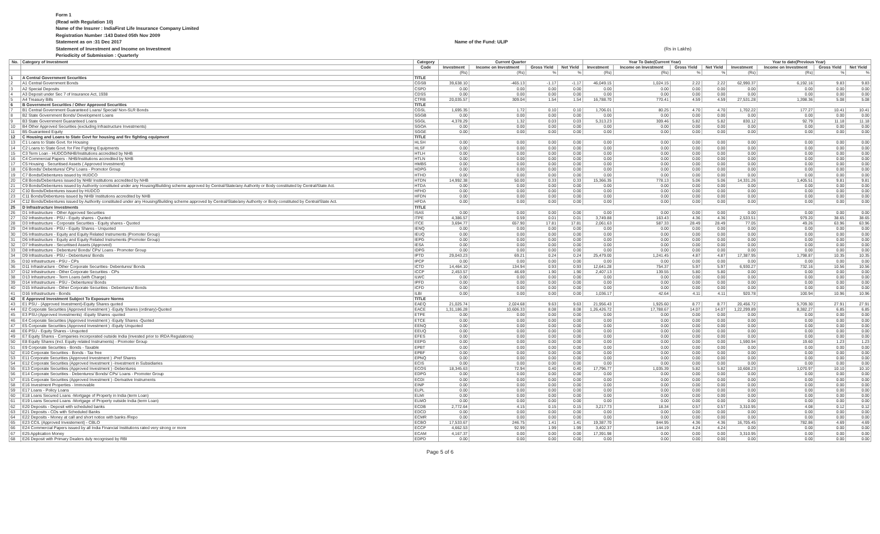Form 1
(Read with Regulation 10)
Name of the Insurer : IndiaFirst Life Insurance Company Limited
Registration Number :143 Dated 05th Nov 2009
Statement as on :31 Dec 2017 Name of the Fund: ULIP
Statement of Investment and Income on Investment (Rs in Lakhs)
Periodicity of Submission : Quarterly
| No. | Category of Investment | Category | Current Quarter | | | | Year To Date(Current Year) | | | | Year to date(Previous Year) | | | |
| --- | --- | --- | --- | --- | --- | --- | --- | --- | --- | --- | --- | --- | --- | --- |
| | | Code | Investment | Income on Investment | Gross Yield | Net Yield | Investment | Income on Investment | Gross Yield | Net Yield | Investment | Income on Investment | Gross Yield | Net Yield |
| | | | (Rs) | (Rs) | % | % | (Rs) | (Rs) | % | % | (Rs) | (Rs) | % | % |
| 1 | A Central Government Securities | TITLE | | | | | | | | | | | | |
| 2 | A1 Central Government Bonds | CGSB | 39,638.10 | -465.13 | -1.17 | -1.17 | 46,049.15 | 1,024.15 | 2.22 | 2.22 | 62,990.37 | 6,192.16 | 9.83 | 9.83 |
| 3 | A2 Special Deposits | CSPD | 0.00 | 0.00 | 0.00 | 0.00 | 0.00 | 0.00 | 0.00 | 0.00 | 0.00 | 0.00 | 0.00 | 0.00 |
| 4 | A3 Deposit under Sec 7 of Insurance Act, 1938 | CDSS | 0.00 | 0.00 | 0.00 | 0.00 | 0.00 | 0.00 | 0.00 | 0.00 | 0.00 | 0.00 | 0.00 | 0.00 |
| 5 | A4 Treasury Bills | CTRB | 20,035.57 | 309.04 | 1.54 | 1.54 | 16,788.70 | 770.41 | 4.59 | 4.59 | 27,531.28 | 1,398.36 | 5.08 | 5.08 |
| 6 | B Government Securities / Other Approved Securities | TITLE | | | | | | | | | | | | |
| 7 | B1 Central Government Guaranteed Loans/ Special/ Non-SLR Bonds | CGSL | 1,695.35 | 1.72 | 0.10 | 0.10 | 1,706.01 | 80.25 | 4.70 | 4.70 | 1,702.22 | 177.27 | 10.41 | 10.41 |
| 8 | B2 State Government Bonds/ Development Loans | SGGB | 0.00 | 0.00 | 0.00 | 0.00 | 0.00 | 0.00 | 0.00 | 0.00 | 0.00 | 0.00 | 0.00 | 0.00 |
| 9 | B3 State Government Guaranteed Loans | SGGL | 4,378.29 | 1.32 | 0.03 | 0.03 | 5,313.23 | 309.46 | 5.82 | 5.82 | 830.12 | 92.79 | 11.18 | 11.18 |
| 10 | B4 Other Approved Securities (excluding Infrastructure Investments) | SGOA | 0.00 | 0.00 | 0.00 | 0.00 | 0.00 | 0.00 | 0.00 | 0.00 | 0.00 | 0.00 | 0.00 | 0.00 |
| 11 | B5 Guaranteed Equity | SGGE | 0.00 | 0.00 | 0.00 | 0.00 | 0.00 | 0.00 | 0.00 | 0.00 | 0.00 | 0.00 | 0.00 | 0.00 |
| 12 | C Housing and Loans to State Govt for housing and fire fighting equipment | TITLE | | | | | | | | | | | | |
| 13 | C1 Loans to State Govt. for Housing | HLSH | 0.00 | 0.00 | 0.00 | 0.00 | 0.00 | 0.00 | 0.00 | 0.00 | 0.00 | 0.00 | 0.00 | 0.00 |
| 14 | C2 Loans to State Govt. for Fire Fighting Equipments | HLSF | 0.00 | 0.00 | 0.00 | 0.00 | 0.00 | 0.00 | 0.00 | 0.00 | 0.00 | 0.00 | 0.00 | 0.00 |
| 15 | C3 Term Loan - HUDCO/NHB/Institutions accredited by NHB | HTLH | 0.00 | 0.00 | 0.00 | 0.00 | 0.00 | 0.00 | 0.00 | 0.00 | 0.00 | 0.00 | 0.00 | 0.00 |
| 16 | C4 Commercial Papers - NHB/Institutions accredited by NHB | HTLN | 0.00 | 0.00 | 0.00 | 0.00 | 0.00 | 0.00 | 0.00 | 0.00 | 0.00 | 0.00 | 0.00 | 0.00 |
| 17 | C5 Housing - Securitised Assets ( Approved Investment) | HMBS | 0.00 | 0.00 | 0.00 | 0.00 | 0.00 | 0.00 | 0.00 | 0.00 | 0.00 | 0.00 | 0.00 | 0.00 |
| 18 | C6 Bonds/ Debentures/ CPs/ Loans - Promotor Group | HDPG | 0.00 | 0.00 | 0.00 | 0.00 | 0.00 | 0.00 | 0.00 | 0.00 | 0.00 | 0.00 | 0.00 | 0.00 |
| 19 | C7 Bonds/Debentures issued by HUDCO | HTHD | 0.00 | 0.00 | 0.00 | 0.00 | 0.00 | 0.00 | 0.00 | 0.00 | 0.00 | 0.00 | 0.00 | 0.00 |
| 20 | C8 Bonds/Debentures issued by NHB/ Institutions accredited by NHB | HTDN | 14,992.38 | 50.00 | 0.33 | 0.33 | 15,366.35 | 778.13 | 5.06 | 5.06 | 14,331.26 | 1,405.51 | 9.81 | 9.81 |
| 21 | C9 Bonds/Debentures issued by Authority constituted under any Housing/Building scheme approved by Central/State/any Authority or Body constituted by Central/State Act. | HTDA | 0.00 | 0.00 | 0.00 | 0.00 | 0.00 | 0.00 | 0.00 | 0.00 | 0.00 | 0.00 | 0.00 | 0.00 |
| 22 | C10 Bonds/Debentures issued by HUDCO | HFHD | 0.00 | 0.00 | 0.00 | 0.00 | 0.00 | 0.00 | 0.00 | 0.00 | 0.00 | 0.00 | 0.00 | 0.00 |
| 23 | C11 Bonds/Debentures issued by NHB/ Institutions accredited by NHB | HFDN | 0.00 | 0.00 | 0.00 | 0.00 | 0.00 | 0.00 | 0.00 | 0.00 | 0.00 | 0.00 | 0.00 | 0.00 |
| 24 | C12 Bonds/Debentures issued by Authority constituted under any Housing/Building scheme approved by Central/State/any Authority or Body constituted by Central/State Act. | HFDA | 0.00 | 0.00 | 0.00 | 0.00 | 0.00 | 0.00 | 0.00 | 0.00 | 0.00 | 0.00 | 0.00 | 0.00 |
| 25 | D Infrastructure Investments | TITLE | | | | | | | | | | | | |
| 26 | D1 Infrastructure - Other Approved Securities | ISAS | 0.00 | 0.00 | 0.00 | 0.00 | 0.00 | 0.00 | 0.00 | 0.00 | 0.00 | 0.00 | 0.00 | 0.00 |
| 27 | D2 Infrastructure - PSU - Equity shares - Quoted | ITPE | 4,386.57 | 0.59 | 0.01 | 0.01 | 3,749.88 | 163.43 | 4.36 | 4.36 | 2,533.51 | 979.20 | 38.65 | 38.65 |
| 28 | D3 Infrastructure - Corporate Securities - Equity shares - Quoted | ITCE | 3,694.77 | 657.90 | 17.81 | 17.81 | 2,061.63 | 587.33 | 28.49 | 28.49 | 77.05 | 49.26 | 63.96 | 63.96 |
| 29 | D4 Infrastructure - PSU - Equity Shares - Unquoted | IENQ | 0.00 | 0.00 | 0.00 | 0.00 | 0.00 | 0.00 | 0.00 | 0.00 | 0.00 | 0.00 | 0.00 | 0.00 |
| 30 | D5 Infrastructure - Equity and Equity Related Instruments (Promoter Group) | IEUQ | 0.00 | 0.00 | 0.00 | 0.00 | 0.00 | 0.00 | 0.00 | 0.00 | 0.00 | 0.00 | 0.00 | 0.00 |
| 31 | D6 Infrastructure - Equity and Equity Related Instruments (Promoter Group) | IEPG | 0.00 | 0.00 | 0.00 | 0.00 | 0.00 | 0.00 | 0.00 | 0.00 | 0.00 | 0.00 | 0.00 | 0.00 |
| 32 | D7 Infrastructure - Securitised Assets (Approved) | IESA | 0.00 | 0.00 | 0.00 | 0.00 | 0.00 | 0.00 | 0.00 | 0.00 | 0.00 | 0.00 | 0.00 | 0.00 |
| 33 | D8 Infrastructure - Debenture/ Bonds/ CPs/ Loans - Promoter Group | IDPG | 0.00 | 0.00 | 0.00 | 0.00 | 0.00 | 0.00 | 0.00 | 0.00 | 0.00 | 0.00 | 0.00 | 0.00 |
| 34 | D9 Infrastructure - PSU - Debentures/ Bonds | IPTD | 29,043.23 | 69.21 | 0.24 | 0.24 | 25,479.00 | 1,241.45 | 4.87 | 4.87 | 17,387.95 | 1,798.87 | 10.35 | 10.35 |
| 35 | D10 Infrastructure - PSU - CPs | IPCP | 0.00 | 0.00 | 0.00 | 0.00 | 0.00 | 0.00 | 0.00 | 0.00 | 0.00 | 0.00 | 0.00 | 0.00 |
| 36 | D11 Infrastructure - Other Corporate Securities- Debentures/ Bonds | ICTD | 14,464.10 | 134.94 | 0.93 | 0.93 | 12,641.28 | 754.37 | 5.97 | 5.97 | 6,930.27 | 732.16 | 10.56 | 10.56 |
| 37 | D12 Infrastructure - Other Corporate Securities - CPs | ICCP | 2,453.57 | 46.69 | 1.90 | 1.90 | 2,407.13 | 139.55 | 5.80 | 5.80 | 0.00 | 0.00 | 0.00 | 0.00 |
| 38 | D13 Infrastructure - Term Loans (with Charge) | ILWC | 0.00 | 0.00 | 0.00 | 0.00 | 0.00 | 0.00 | 0.00 | 0.00 | 0.00 | 0.00 | 0.00 | 0.00 |
| 39 | D14 Infrastructure - PSU - Debentures/ Bonds | IPFD | 0.00 | 0.00 | 0.00 | 0.00 | 0.00 | 0.00 | 0.00 | 0.00 | 0.00 | 0.00 | 0.00 | 0.00 |
| 40 | D15 Infrastructure - Other Corporate Securities - Debentures/ Bonds | ICFD | 0.00 | 0.00 | 0.00 | 0.00 | 0.00 | 0.00 | 0.00 | 0.00 | 0.00 | 0.00 | 0.00 | 0.00 |
| 41 | D16 Infrastructure - Bonds | ILBI | 0.00 | 0.00 | 0.00 | 0.00 | 1,036.17 | 42.64 | 4.11 | 4.11 | 920.78 | 100.94 | 10.96 | 10.96 |
| 42 | E Approved Investment Subject To Exposure Norms | TITLE | | | | | | | | | | | | |
| 43 | E1 PSU - (Approved Investment)-Equity Shares quoted | EAEQ | 21,025.74 | 2,024.68 | 9.63 | 9.63 | 21,956.43 | 1,925.60 | 8.77 | 8.77 | 20,456.72 | 5,709.30 | 27.91 | 27.91 |
| 44 | E2 Corporate Securities (Approved Investment ) -Equity Shares (ordinary)-Quoted | EACE | 1,31,186.28 | 10,606.33 | 8.08 | 8.08 | 1,26,426.72 | 17,788.67 | 14.07 | 14.07 | 1,22,299.89 | 8,382.27 | 6.85 | 6.85 |
| 45 | E3 PSU-(Approved Investments) -Equity Shares -quoted | ETPE | 0.00 | 0.00 | 0.00 | 0.00 | 0.00 | 0.00 | 0.00 | 0.00 | 0.00 | 0.00 | 0.00 | 0.00 |
| 46 | E4 Corporate Securities (Approved Investment ) -Equity Shares -Quoted | ETCE | 0.00 | 0.00 | 0.00 | 0.00 | 0.00 | 0.00 | 0.00 | 0.00 | 0.00 | 0.00 | 0.00 | 0.00 |
| 47 | E5 Corporate Securities (Approved Investment ) -Equity Unquoted | EENQ | 0.00 | 0.00 | 0.00 | 0.00 | 0.00 | 0.00 | 0.00 | 0.00 | 0.00 | 0.00 | 0.00 | 0.00 |
| 48 | E6 PSU - Equity Shares - Unquoted | EEUQ | 0.00 | 0.00 | 0.00 | 0.00 | 0.00 | 0.00 | 0.00 | 0.00 | 0.00 | 0.00 | 0.00 | 0.00 |
| 49 | E7 Equity Shares - Companies incorporated outside India (invested prior to IRDA Regulations) | EFES | 0.00 | 0.00 | 0.00 | 0.00 | 0.00 | 0.00 | 0.00 | 0.00 | 0.00 | 0.00 | 0.00 | 0.00 |
| 50 | E8 Equity Shares (incl. Equity related Instruments) - Promoter Group | EEPG | 0.00 | 0.00 | 0.00 | 0.00 | 0.00 | 0.00 | 0.00 | 0.00 | 1,590.94 | 19.60 | 1.23 | 1.23 |
| 51 | E9 Corporate Securities - Bonds - Taxable | EPBT | 0.00 | 0.00 | 0.00 | 0.00 | 0.00 | 0.00 | 0.00 | 0.00 | 0.00 | 0.00 | 0.00 | 0.00 |
| 52 | E10 Corporate Securities - Bonds - Tax free | EPBF | 0.00 | 0.00 | 0.00 | 0.00 | 0.00 | 0.00 | 0.00 | 0.00 | 0.00 | 0.00 | 0.00 | 0.00 |
| 53 | E11 Corporate Securities (Approved Investment ) -Pref Shares | EPNQ | 0.00 | 0.00 | 0.00 | 0.00 | 0.00 | 0.00 | 0.00 | 0.00 | 0.00 | 0.00 | 0.00 | 0.00 |
| 54 | E12 Corporate Securities (Approved Investment ) -Investment in Subsidiaries | ECIS | 0.00 | 0.00 | 0.00 | 0.00 | 0.00 | 0.00 | 0.00 | 0.00 | 0.00 | 0.00 | 0.00 | 0.00 |
| 55 | E13 Corporate Securities (Approved Investment ) -Debentures | ECOS | 18,345.63 | 72.94 | 0.40 | 0.40 | 17,796.77 | 1,035.39 | 5.82 | 5.82 | 10,608.23 | 1,070.97 | 10.10 | 10.10 |
| 56 | E14 Corporate Securities - Debentures/ Bonds/ CPs/ Loans - Promoter Group | EDPG | 0.00 | 0.00 | 0.00 | 0.00 | 0.00 | 0.00 | 0.00 | 0.00 | 0.00 | 0.00 | 0.00 | 0.00 |
| 57 | E15 Corporate Securities (Approved Investment ) -Derivative Instruments | ECDI | 0.00 | 0.00 | 0.00 | 0.00 | 0.00 | 0.00 | 0.00 | 0.00 | 0.00 | 0.00 | 0.00 | 0.00 |
| 58 | E16 Investment Properties - Immovable | EINP | 0.00 | 0.00 | 0.00 | 0.00 | 0.00 | 0.00 | 0.00 | 0.00 | 0.00 | 0.00 | 0.00 | 0.00 |
| 59 | E17 Loans - Policy Loans | ELPL | 0.00 | 0.00 | 0.00 | 0.00 | 0.00 | 0.00 | 0.00 | 0.00 | 0.00 | 0.00 | 0.00 | 0.00 |
| 60 | E18 Loans Secured Loans -Mortgage of Property in India (term Loan) | ELMI | 0.00 | 0.00 | 0.00 | 0.00 | 0.00 | 0.00 | 0.00 | 0.00 | 0.00 | 0.00 | 0.00 | 0.00 |
| 61 | E19 Loans Secured Loans -Mortgage of Property outside India (term Loan) | ELMO | 0.00 | 0.00 | 0.00 | 0.00 | 0.00 | 0.00 | 0.00 | 0.00 | 0.00 | 0.00 | 0.00 | 0.00 |
| 62 | E20 Deposits - Deposit with scheduled banks | ECDB | 2,772.64 | 4.15 | 0.15 | 0.15 | 3,217.73 | 18.34 | 0.57 | 0.57 | 3,310.95 | 4.08 | 0.12 | 0.12 |
| 63 | E21 Deposits - CDs with Scheduled Banks | EDCD | 0.00 | 0.00 | 0.00 | 0.00 | 0.00 | 0.00 | 0.00 | 0.00 | 0.00 | 0.00 | 0.00 | 0.00 |
| 64 | E22 Deposits - Money at call and short notice with banks /Repo | ECMR | 0.00 | 0.00 | 0.00 | 0.00 | 0.00 | 0.00 | 0.00 | 0.00 | 0.00 | 0.00 | 0.00 | 0.00 |
| 65 | E23 CCIL (Approved Investement) - CBLO | ECBO | 17,533.67 | 246.75 | 1.41 | 1.41 | 19,387.70 | 844.95 | 4.36 | 4.36 | 16,705.45 | 782.86 | 4.69 | 4.69 |
| 66 | E24 Commercial Papers issued by all India Financial Institutions rated very strong or more | ECCP | 4,662.53 | 92.99 | 1.99 | 1.99 | 3,402.37 | 144.19 | 4.24 | 4.24 | 0.00 | 0.00 | 0.00 | 0.00 |
| 67 | E25 Application Money | ECAM | 4,167.37 | 0.00 | 0.00 | 0.00 | 17,391.98 | 0.00 | 0.00 | 0.00 | 3,310.95 | 0.00 | 0.00 | 0.00 |
| 68 | E26 Deposit with Primary Dealers duly recognised by RBI | EDPD | 0.00 | 0.00 | 0.00 | 0.00 | 0.00 | 0.00 | 0.00 | 0.00 | 0.00 | 0.00 | 0.00 | 0.00 |
Page 5 of 6